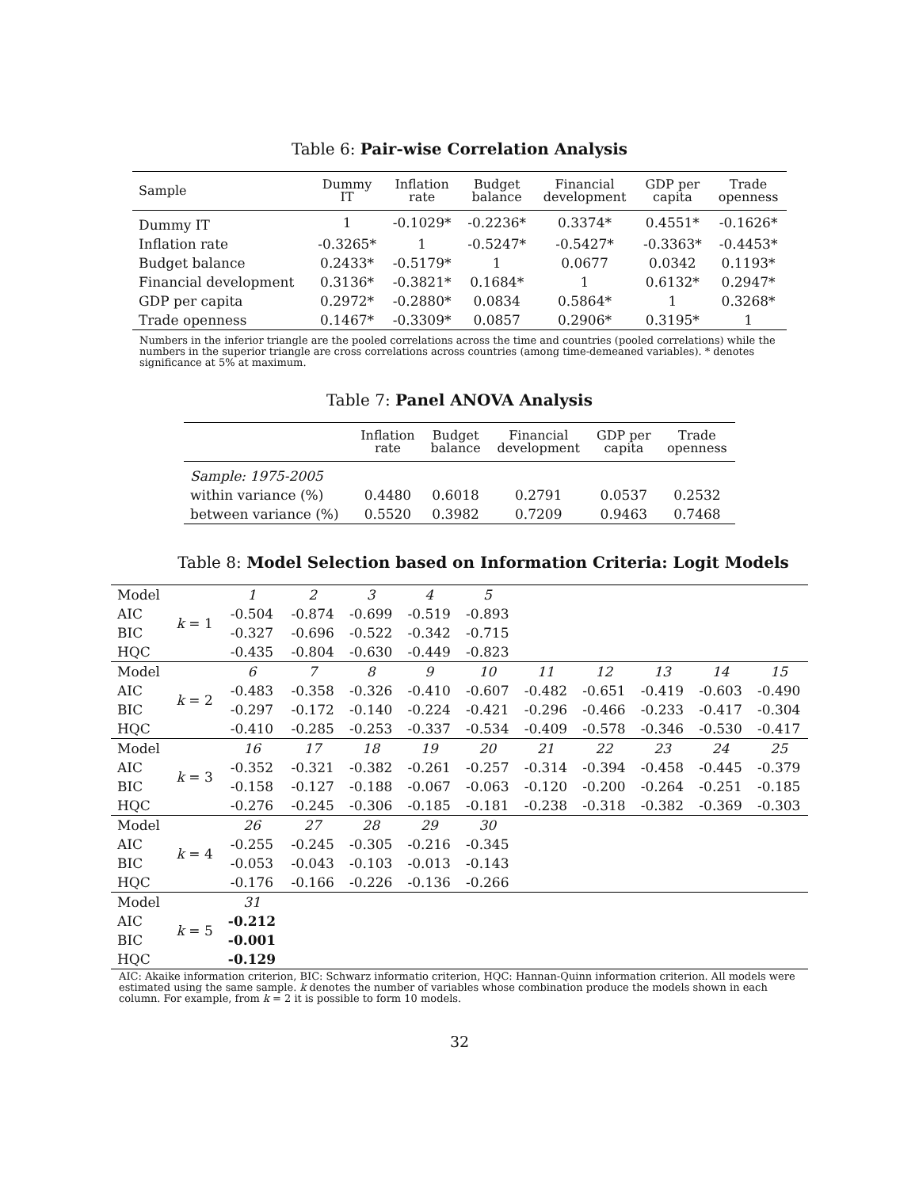Table 6: Pair-wise Correlation Analysis
| Sample | Dummy IT | Inflation rate | Budget balance | Financial development | GDP per capita | Trade openness |
| --- | --- | --- | --- | --- | --- | --- |
| Dummy IT | 1 | -0.1029* | -0.2236* | 0.3374* | 0.4551* | -0.1626* |
| Inflation rate | -0.3265* | 1 | -0.5247* | -0.5427* | -0.3363* | -0.4453* |
| Budget balance | 0.2433* | -0.5179* | 1 | 0.0677 | 0.0342 | 0.1193* |
| Financial development | 0.3136* | -0.3821* | 0.1684* | 1 | 0.6132* | 0.2947* |
| GDP per capita | 0.2972* | -0.2880* | 0.0834 | 0.5864* | 1 | 0.3268* |
| Trade openness | 0.1467* | -0.3309* | 0.0857 | 0.2906* | 0.3195* | 1 |
Numbers in the inferior triangle are the pooled correlations across the time and countries (pooled correlations) while the numbers in the superior triangle are cross correlations across countries (among time-demeaned variables). * denotes significance at 5% at maximum.
Table 7: Panel ANOVA Analysis
| | Inflation rate | Budget balance | Financial development | GDP per capita | Trade openness |
| --- | --- | --- | --- | --- | --- |
| Sample: 1975-2005 | | | | | |
| within variance (%) | 0.4480 | 0.6018 | 0.2791 | 0.0537 | 0.2532 |
| between variance (%) | 0.5520 | 0.3982 | 0.7209 | 0.9463 | 0.7468 |
Table 8: Model Selection based on Information Criteria: Logit Models
| Model | k = 1 | 1 | 2 | 3 | 4 | 5 | | | | | |
| AIC | | -0.504 | -0.874 | -0.699 | -0.519 | -0.893 | | | | | |
| BIC | | -0.327 | -0.696 | -0.522 | -0.342 | -0.715 | | | | | |
| HQC | | -0.435 | -0.804 | -0.630 | -0.449 | -0.823 | | | | | |
| Model | k = 2 | 6 | 7 | 8 | 9 | 10 | 11 | 12 | 13 | 14 | 15 |
| AIC | | -0.483 | -0.358 | -0.326 | -0.410 | -0.607 | -0.482 | -0.651 | -0.419 | -0.603 | -0.490 |
| BIC | | -0.297 | -0.172 | -0.140 | -0.224 | -0.421 | -0.296 | -0.466 | -0.233 | -0.417 | -0.304 |
| HQC | | -0.410 | -0.285 | -0.253 | -0.337 | -0.534 | -0.409 | -0.578 | -0.346 | -0.530 | -0.417 |
| Model | k = 3 | 16 | 17 | 18 | 19 | 20 | 21 | 22 | 23 | 24 | 25 |
| AIC | | -0.352 | -0.321 | -0.382 | -0.261 | -0.257 | -0.314 | -0.394 | -0.458 | -0.445 | -0.379 |
| BIC | | -0.158 | -0.127 | -0.188 | -0.067 | -0.063 | -0.120 | -0.200 | -0.264 | -0.251 | -0.185 |
| HQC | | -0.276 | -0.245 | -0.306 | -0.185 | -0.181 | -0.238 | -0.318 | -0.382 | -0.369 | -0.303 |
| Model | k = 4 | 26 | 27 | 28 | 29 | 30 | | | | | |
| AIC | | -0.255 | -0.245 | -0.305 | -0.216 | -0.345 | | | | | |
| BIC | | -0.053 | -0.043 | -0.103 | -0.013 | -0.143 | | | | | |
| HQC | | -0.176 | -0.166 | -0.226 | -0.136 | -0.266 | | | | | |
| Model | k = 5 | 31 | | | | | | | | | |
| AIC | | -0.212 | | | | | | | | | |
| BIC | | -0.001 | | | | | | | | | |
| HQC | | -0.129 | | | | | | | | | |
AIC: Akaike information criterion, BIC: Schwarz informatio criterion, HQC: Hannan-Quinn information criterion. All models were estimated using the same sample. k denotes the number of variables whose combination produce the models shown in each column. For example, from k = 2 it is possible to form 10 models.
32